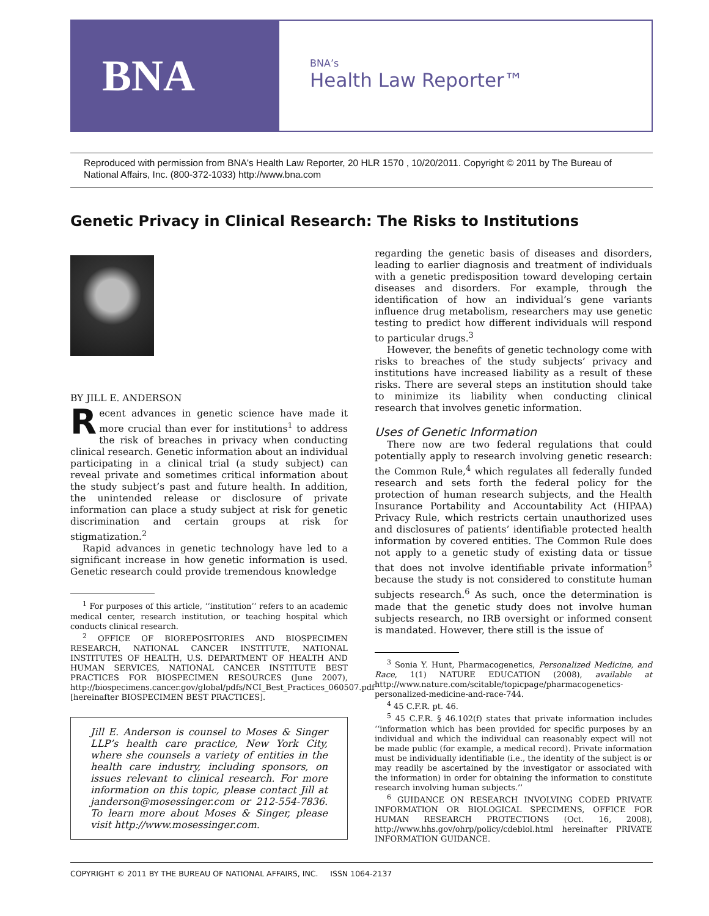BNA
BNA’s
Health Law Reporter™
Reproduced with permission from BNA's Health Law Reporter, 20 HLR 1570 , 10/20/2011. Copyright © 2011 by The Bureau of National Affairs, Inc. (800-372-1033) http://www.bna.com
Genetic Privacy in Clinical Research: The Risks to Institutions
BY JILL E. ANDERSON
Recent advances in genetic science have made it more crucial than ever for institutions<sup>1</sup> to address the risk of breaches in privacy when conducting clinical research. Genetic information about an individual participating in a clinical trial (a study subject) can reveal private and sometimes critical information about the study subject’s past and future health. In addition, the unintended release or disclosure of private information can place a study subject at risk for genetic discrimination and certain groups at risk for stigmatization.<sup>2</sup>
Rapid advances in genetic technology have led to a significant increase in how genetic information is used. Genetic research could provide tremendous knowledge
<sup>1</sup> For purposes of this article, ‘‘institution’’ refers to an academic medical center, research institution, or teaching hospital which conducts clinical research.
<sup>2</sup> OFFICE OF BIOREPOSITORIES AND BIOSPECIMEN RESEARCH, NATIONAL CANCER INSTITUTE, NATIONAL INSTITUTES OF HEALTH, U.S. DEPARTMENT OF HEALTH AND HUMAN SERVICES, NATIONAL CANCER INSTITUTE BEST PRACTICES FOR BIOSPECIMEN RESOURCES (June 2007), http://biospecimens.cancer.gov/global/pdfs/NCI_Best_Practices_060507.pdf [hereinafter BIOSPECIMEN BEST PRACTICES].
Jill E. Anderson is counsel to Moses & Singer LLP’s health care practice, New York City, where she counsels a variety of entities in the health care industry, including sponsors, on issues relevant to clinical research. For more information on this topic, please contact Jill at janderson@mosessinger.com or 212-554-7836. To learn more about Moses & Singer, please visit http://www.mosessinger.com.
regarding the genetic basis of diseases and disorders, leading to earlier diagnosis and treatment of individuals with a genetic predisposition toward developing certain diseases and disorders. For example, through the identification of how an individual’s gene variants influence drug metabolism, researchers may use genetic testing to predict how different individuals will respond to particular drugs.<sup>3</sup>
However, the benefits of genetic technology come with risks to breaches of the study subjects’ privacy and institutions have increased liability as a result of these risks. There are several steps an institution should take to minimize its liability when conducting clinical research that involves genetic information.
Uses of Genetic Information
There now are two federal regulations that could potentially apply to research involving genetic research: the Common Rule,<sup>4</sup> which regulates all federally funded research and sets forth the federal policy for the protection of human research subjects, and the Health Insurance Portability and Accountability Act (HIPAA) Privacy Rule, which restricts certain unauthorized uses and disclosures of patients’ identifiable protected health information by covered entities. The Common Rule does not apply to a genetic study of existing data or tissue that does not involve identifiable private information<sup>5</sup> because the study is not considered to constitute human subjects research.<sup>6</sup> As such, once the determination is made that the genetic study does not involve human subjects research, no IRB oversight or informed consent is mandated. However, there still is the issue of
<sup>3</sup> Sonia Y. Hunt, Pharmacogenetics, Personalized Medicine, and Race, 1(1) NATURE EDUCATION (2008), available at http://www.nature.com/scitable/topicpage/pharmacogenetics-personalized-medicine-and-race-744.
<sup>4</sup> 45 C.F.R. pt. 46.
<sup>5</sup> 45 C.F.R. § 46.102(f) states that private information includes ‘‘information which has been provided for specific purposes by an individual and which the individual can reasonably expect will not be made public (for example, a medical record). Private information must be individually identifiable (i.e., the identity of the subject is or may readily be ascertained by the investigator or associated with the information) in order for obtaining the information to constitute research involving human subjects.’’
<sup>6</sup> GUIDANCE ON RESEARCH INVOLVING CODED PRIVATE INFORMATION OR BIOLOGICAL SPECIMENS, OFFICE FOR HUMAN RESEARCH PROTECTIONS (Oct. 16, 2008), http://www.hhs.gov/ohrp/policy/cdebiol.html hereinafter PRIVATE INFORMATION GUIDANCE.
COPYRIGHT © 2011 BY THE BUREAU OF NATIONAL AFFAIRS, INC. ISSN 1064-2137